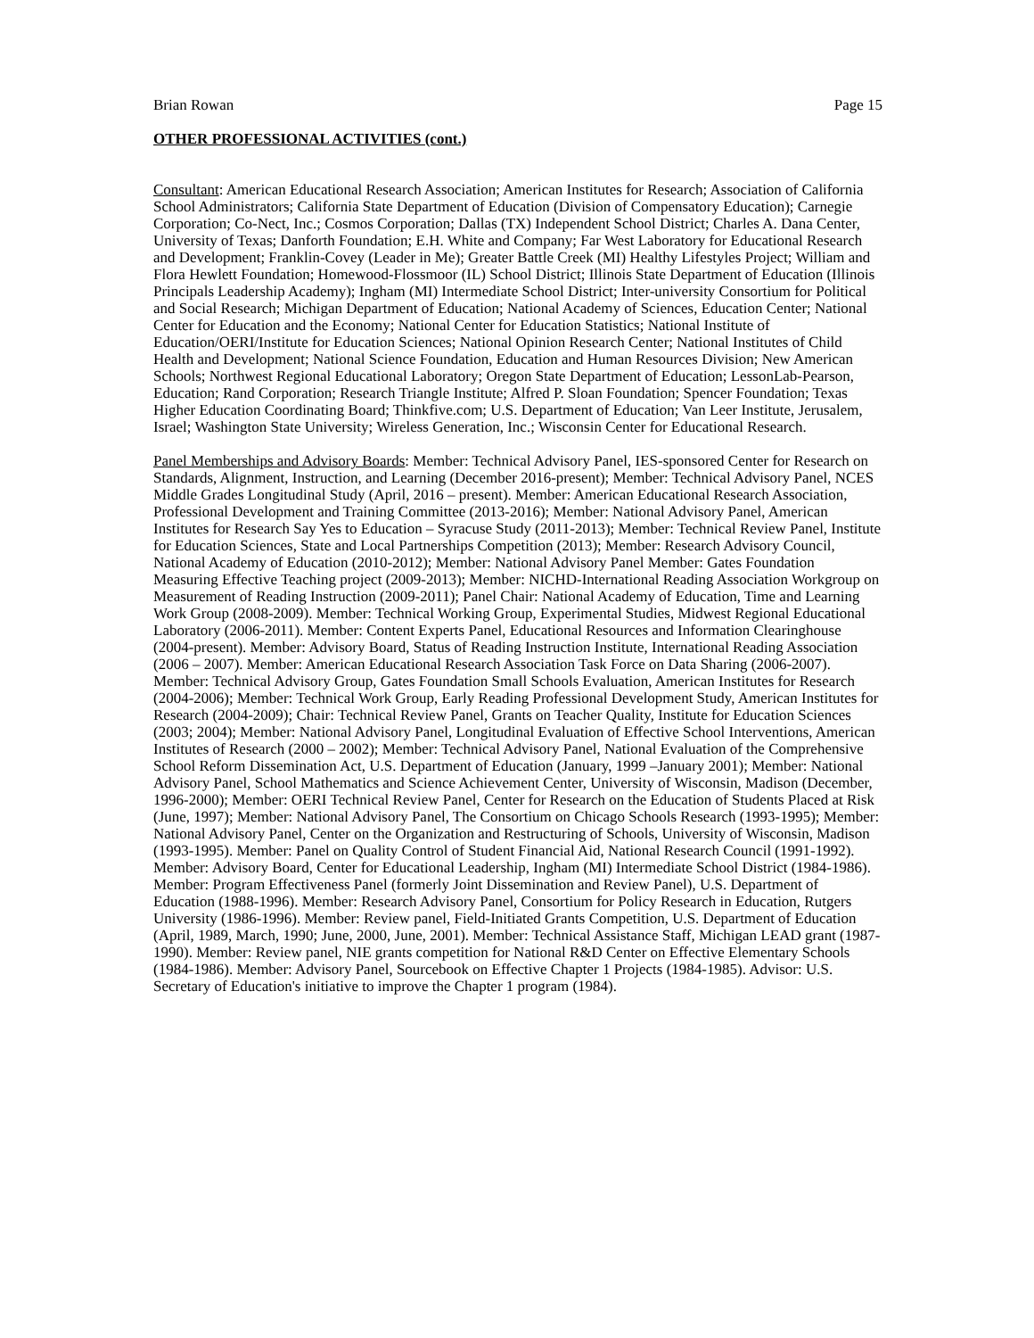Brian Rowan Page 15
OTHER PROFESSIONAL ACTIVITIES (cont.)
Consultant: American Educational Research Association; American Institutes for Research; Association of California School Administrators; California State Department of Education (Division of Compensatory Education); Carnegie Corporation; Co-Nect, Inc.; Cosmos Corporation; Dallas (TX) Independent School District; Charles A. Dana Center, University of Texas; Danforth Foundation; E.H. White and Company; Far West Laboratory for Educational Research and Development; Franklin-Covey (Leader in Me); Greater Battle Creek (MI) Healthy Lifestyles Project; William and Flora Hewlett Foundation; Homewood-Flossmoor (IL) School District; Illinois State Department of Education (Illinois Principals Leadership Academy); Ingham (MI) Intermediate School District; Inter-university Consortium for Political and Social Research; Michigan Department of Education; National Academy of Sciences, Education Center; National Center for Education and the Economy; National Center for Education Statistics; National Institute of Education/OERI/Institute for Education Sciences; National Opinion Research Center; National Institutes of Child Health and Development; National Science Foundation, Education and Human Resources Division; New American Schools; Northwest Regional Educational Laboratory; Oregon State Department of Education; LessonLab-Pearson, Education; Rand Corporation; Research Triangle Institute; Alfred P. Sloan Foundation; Spencer Foundation; Texas Higher Education Coordinating Board; Thinkfive.com; U.S. Department of Education; Van Leer Institute, Jerusalem, Israel; Washington State University; Wireless Generation, Inc.; Wisconsin Center for Educational Research.
Panel Memberships and Advisory Boards: Member: Technical Advisory Panel, IES-sponsored Center for Research on Standards, Alignment, Instruction, and Learning (December 2016-present); Member: Technical Advisory Panel, NCES Middle Grades Longitudinal Study (April, 2016 – present). Member: American Educational Research Association, Professional Development and Training Committee (2013-2016); Member: National Advisory Panel, American Institutes for Research Say Yes to Education – Syracuse Study (2011-2013); Member: Technical Review Panel, Institute for Education Sciences, State and Local Partnerships Competition (2013); Member: Research Advisory Council, National Academy of Education (2010-2012); Member: National Advisory Panel Member: Gates Foundation Measuring Effective Teaching project (2009-2013); Member: NICHD-International Reading Association Workgroup on Measurement of Reading Instruction (2009-2011); Panel Chair: National Academy of Education, Time and Learning Work Group (2008-2009). Member: Technical Working Group, Experimental Studies, Midwest Regional Educational Laboratory (2006-2011). Member: Content Experts Panel, Educational Resources and Information Clearinghouse (2004-present). Member: Advisory Board, Status of Reading Instruction Institute, International Reading Association (2006 – 2007). Member: American Educational Research Association Task Force on Data Sharing (2006-2007). Member: Technical Advisory Group, Gates Foundation Small Schools Evaluation, American Institutes for Research (2004-2006); Member: Technical Work Group, Early Reading Professional Development Study, American Institutes for Research (2004-2009); Chair: Technical Review Panel, Grants on Teacher Quality, Institute for Education Sciences (2003; 2004); Member: National Advisory Panel, Longitudinal Evaluation of Effective School Interventions, American Institutes of Research (2000 – 2002); Member: Technical Advisory Panel, National Evaluation of the Comprehensive School Reform Dissemination Act, U.S. Department of Education (January, 1999 –January 2001); Member: National Advisory Panel, School Mathematics and Science Achievement Center, University of Wisconsin, Madison (December, 1996-2000); Member: OERI Technical Review Panel, Center for Research on the Education of Students Placed at Risk (June, 1997); Member: National Advisory Panel, The Consortium on Chicago Schools Research (1993-1995); Member: National Advisory Panel, Center on the Organization and Restructuring of Schools, University of Wisconsin, Madison (1993-1995). Member: Panel on Quality Control of Student Financial Aid, National Research Council (1991-1992). Member: Advisory Board, Center for Educational Leadership, Ingham (MI) Intermediate School District (1984-1986). Member: Program Effectiveness Panel (formerly Joint Dissemination and Review Panel), U.S. Department of Education (1988-1996). Member: Research Advisory Panel, Consortium for Policy Research in Education, Rutgers University (1986-1996). Member: Review panel, Field-Initiated Grants Competition, U.S. Department of Education (April, 1989, March, 1990; June, 2000, June, 2001). Member: Technical Assistance Staff, Michigan LEAD grant (1987-1990). Member: Review panel, NIE grants competition for National R&D Center on Effective Elementary Schools (1984-1986). Member: Advisory Panel, Sourcebook on Effective Chapter 1 Projects (1984-1985). Advisor: U.S. Secretary of Education's initiative to improve the Chapter 1 program (1984).